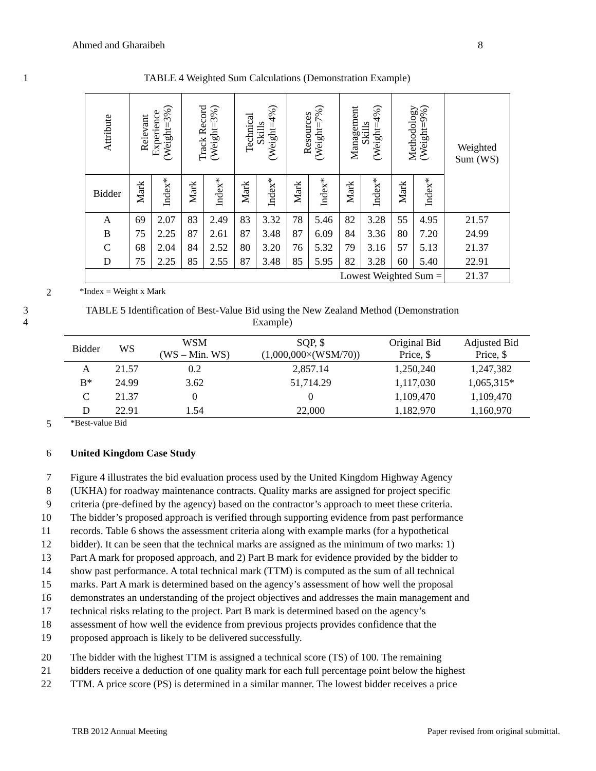Ahmed and Gharaibeh 8
1 TABLE 4 Weighted Sum Calculations (Demonstration Example)
| Attribute | Relevant Experience (Weight=3%) | | Track Record (Weight=3%) | | Technical Skills (Weight=4%) | | Resources (Weight=7%) | | Management Skills (Weight=4%) | | Methodology (Weight=9%) | | Weighted Sum (WS) |
| Bidder | Mark | Index* | Mark | Index* | Mark | Index* | Mark | Index* | Mark | Index* | Mark | Index* | |
| A | 69 | 2.07 | 83 | 2.49 | 83 | 3.32 | 78 | 5.46 | 82 | 3.28 | 55 | 4.95 | 21.57 |
| B | 75 | 2.25 | 87 | 2.61 | 87 | 3.48 | 87 | 6.09 | 84 | 3.36 | 80 | 7.20 | 24.99 |
| C | 68 | 2.04 | 84 | 2.52 | 80 | 3.20 | 76 | 5.32 | 79 | 3.16 | 57 | 5.13 | 21.37 |
| D | 75 | 2.25 | 85 | 2.55 | 87 | 3.48 | 85 | 5.95 | 82 | 3.28 | 60 | 5.40 | 22.91 |
| Lowest Weighted Sum = | | | | | | | | | | | | | 21.37 |
2 *Index = Weight x Mark
3
4 TABLE 5 Identification of Best-Value Bid using the New Zealand Method (Demonstration
Example)
| Bidder | WS | WSM (WS – Min. WS) | SQP, $ (1,000,000×(WSM/70)) | Original Bid Price, $ | Adjusted Bid Price, $ |
| --- | --- | --- | --- | --- | --- |
| A | 21.57 | 0.2 | 2,857.14 | 1,250,240 | 1,247,382 |
| B* | 24.99 | 3.62 | 51,714.29 | 1,117,030 | 1,065,315* |
| C | 21.37 | 0 | 0 | 1,109,470 | 1,109,470 |
| D | 22.91 | 1.54 | 22,000 | 1,182,970 | 1,160,970 |
5 *Best-value Bid
6 United Kingdom Case Study
7 Figure 4 illustrates the bid evaluation process used by the United Kingdom Highway Agency
8 (UKHA) for roadway maintenance contracts. Quality marks are assigned for project specific
9 criteria (pre-defined by the agency) based on the contractor’s approach to meet these criteria.
10 The bidder’s proposed approach is verified through supporting evidence from past performance
11 records. Table 6 shows the assessment criteria along with example marks (for a hypothetical
12 bidder). It can be seen that the technical marks are assigned as the minimum of two marks: 1)
13 Part A mark for proposed approach, and 2) Part B mark for evidence provided by the bidder to
14 show past performance. A total technical mark (TTM) is computed as the sum of all technical
15 marks. Part A mark is determined based on the agency’s assessment of how well the proposal
16 demonstrates an understanding of the project objectives and addresses the main management and
17 technical risks relating to the project. Part B mark is determined based on the agency’s
18 assessment of how well the evidence from previous projects provides confidence that the
19 proposed approach is likely to be delivered successfully.
20 The bidder with the highest TTM is assigned a technical score (TS) of 100. The remaining
21 bidders receive a deduction of one quality mark for each full percentage point below the highest
22 TTM. A price score (PS) is determined in a similar manner. The lowest bidder receives a price
TRB 2012 Annual Meeting Paper revised from original submittal.